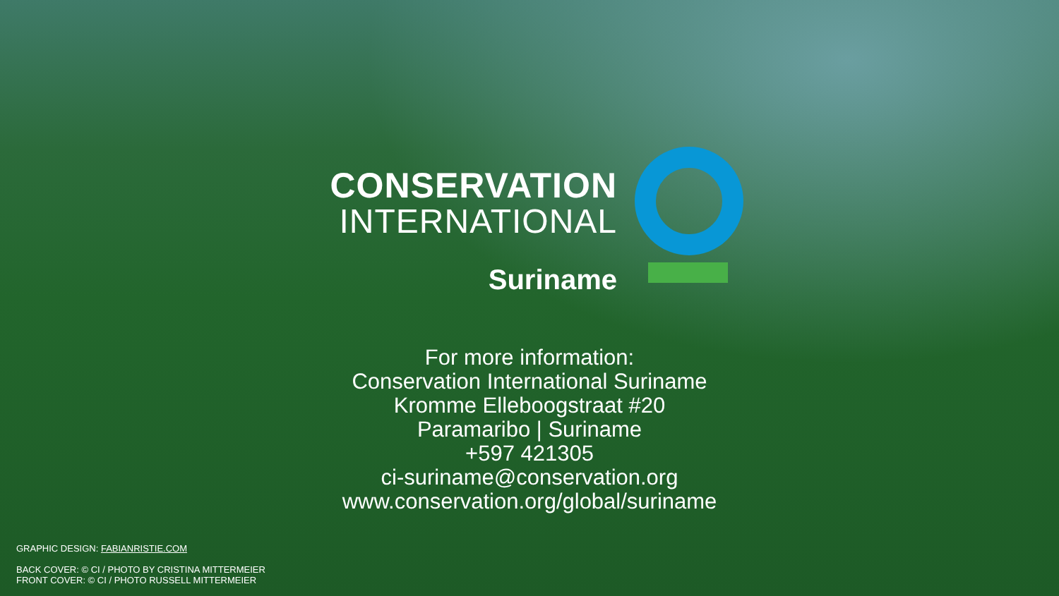CONSERVATION
INTERNATIONAL
Suriname
For more information:
Conservation International Suriname
Kromme Elleboogstraat #20
Paramaribo | Suriname
+597 421305
ci-suriname@conservation.org
www.conservation.org/global/suriname
GRAPHIC DESIGN: FABIANRISTIE.COM
BACK COVER: © CI / PHOTO BY CRISTINA MITTERMEIER
FRONT COVER: © CI / PHOTO RUSSELL MITTERMEIER